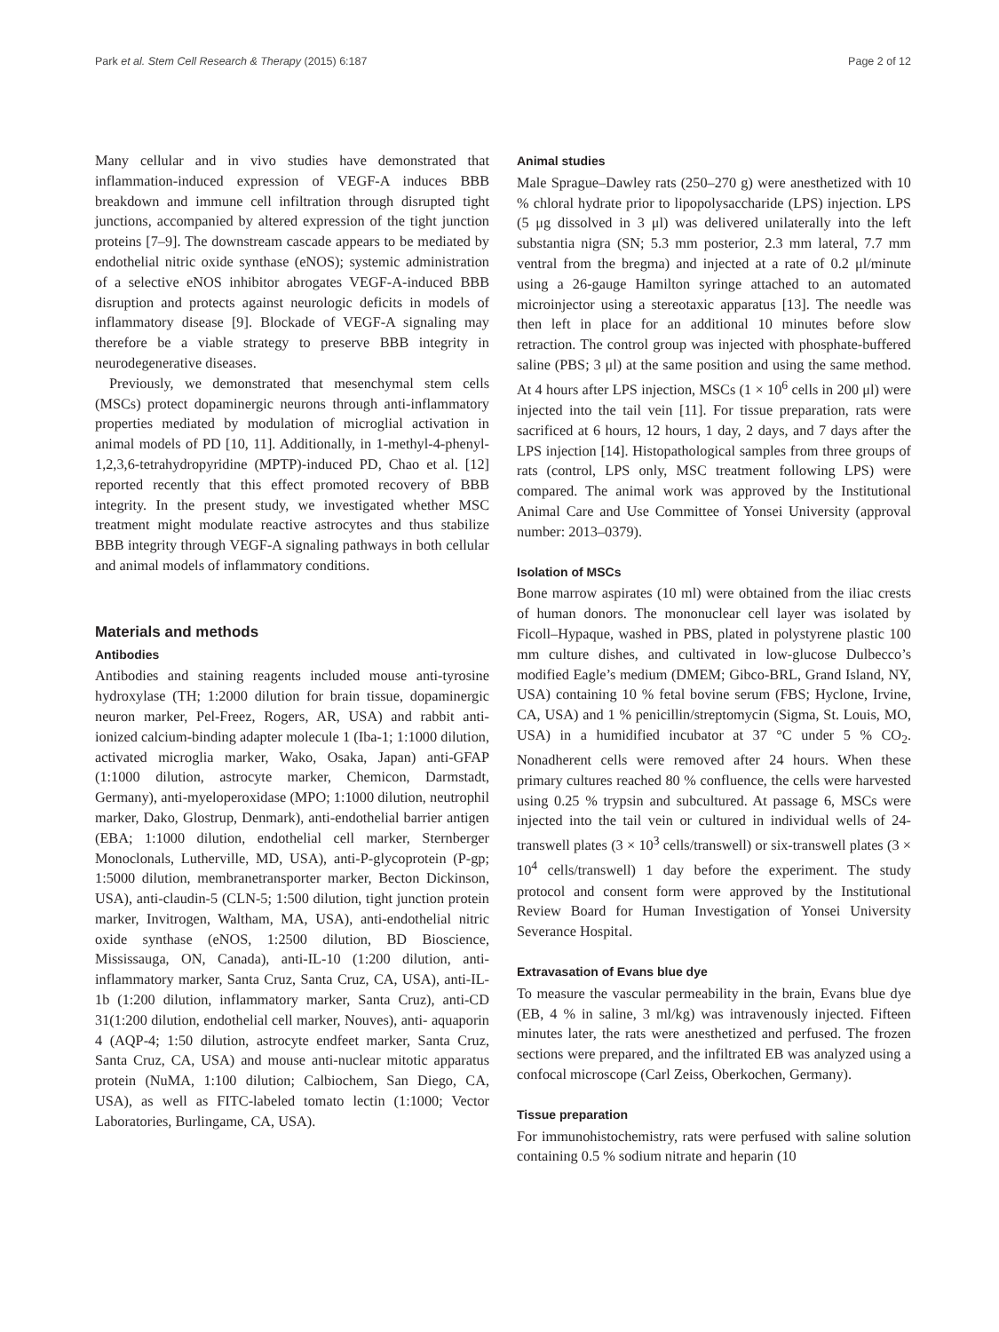Park et al. Stem Cell Research & Therapy (2015) 6:187 Page 2 of 12
Many cellular and in vivo studies have demonstrated that inflammation-induced expression of VEGF-A induces BBB breakdown and immune cell infiltration through disrupted tight junctions, accompanied by altered expression of the tight junction proteins [7–9]. The downstream cascade appears to be mediated by endothelial nitric oxide synthase (eNOS); systemic administration of a selective eNOS inhibitor abrogates VEGF-A-induced BBB disruption and protects against neurologic deficits in models of inflammatory disease [9]. Blockade of VEGF-A signaling may therefore be a viable strategy to preserve BBB integrity in neurodegenerative diseases.
Previously, we demonstrated that mesenchymal stem cells (MSCs) protect dopaminergic neurons through anti-inflammatory properties mediated by modulation of microglial activation in animal models of PD [10, 11]. Additionally, in 1-methyl-4-phenyl-1,2,3,6-tetrahydropyridine (MPTP)-induced PD, Chao et al. [12] reported recently that this effect promoted recovery of BBB integrity. In the present study, we investigated whether MSC treatment might modulate reactive astrocytes and thus stabilize BBB integrity through VEGF-A signaling pathways in both cellular and animal models of inflammatory conditions.
Materials and methods
Antibodies
Antibodies and staining reagents included mouse anti-tyrosine hydroxylase (TH; 1:2000 dilution for brain tissue, dopaminergic neuron marker, Pel-Freez, Rogers, AR, USA) and rabbit anti-ionized calcium-binding adapter molecule 1 (Iba-1; 1:1000 dilution, activated microglia marker, Wako, Osaka, Japan) anti-GFAP (1:1000 dilution, astrocyte marker, Chemicon, Darmstadt, Germany), anti-myeloperoxidase (MPO; 1:1000 dilution, neutrophil marker, Dako, Glostrup, Denmark), anti-endothelial barrier antigen (EBA; 1:1000 dilution, endothelial cell marker, Sternberger Monoclonals, Lutherville, MD, USA), anti-P-glycoprotein (P-gp; 1:5000 dilution, membranetransporter marker, Becton Dickinson, USA), anti-claudin-5 (CLN-5; 1:500 dilution, tight junction protein marker, Invitrogen, Waltham, MA, USA), anti-endothelial nitric oxide synthase (eNOS, 1:2500 dilution, BD Bioscience, Mississauga, ON, Canada), anti-IL-10 (1:200 dilution, anti-inflammatory marker, Santa Cruz, Santa Cruz, CA, USA), anti-IL-1b (1:200 dilution, inflammatory marker, Santa Cruz), anti-CD 31(1:200 dilution, endothelial cell marker, Nouves), anti- aquaporin 4 (AQP-4; 1:50 dilution, astrocyte endfeet marker, Santa Cruz, Santa Cruz, CA, USA) and mouse anti-nuclear mitotic apparatus protein (NuMA, 1:100 dilution; Calbiochem, San Diego, CA, USA), as well as FITC-labeled tomato lectin (1:1000; Vector Laboratories, Burlingame, CA, USA).
Animal studies
Male Sprague–Dawley rats (250–270 g) were anesthetized with 10 % chloral hydrate prior to lipopolysaccharide (LPS) injection. LPS (5 μg dissolved in 3 μl) was delivered unilaterally into the left substantia nigra (SN; 5.3 mm posterior, 2.3 mm lateral, 7.7 mm ventral from the bregma) and injected at a rate of 0.2 μl/minute using a 26-gauge Hamilton syringe attached to an automated microinjector using a stereotaxic apparatus [13]. The needle was then left in place for an additional 10 minutes before slow retraction. The control group was injected with phosphate-buffered saline (PBS; 3 μl) at the same position and using the same method. At 4 hours after LPS injection, MSCs (1 × 10<sup>6</sup> cells in 200 μl) were injected into the tail vein [11]. For tissue preparation, rats were sacrificed at 6 hours, 12 hours, 1 day, 2 days, and 7 days after the LPS injection [14]. Histopathological samples from three groups of rats (control, LPS only, MSC treatment following LPS) were compared. The animal work was approved by the Institutional Animal Care and Use Committee of Yonsei University (approval number: 2013–0379).
Isolation of MSCs
Bone marrow aspirates (10 ml) were obtained from the iliac crests of human donors. The mononuclear cell layer was isolated by Ficoll–Hypaque, washed in PBS, plated in polystyrene plastic 100 mm culture dishes, and cultivated in low-glucose Dulbecco’s modified Eagle’s medium (DMEM; Gibco-BRL, Grand Island, NY, USA) containing 10 % fetal bovine serum (FBS; Hyclone, Irvine, CA, USA) and 1 % penicillin/streptomycin (Sigma, St. Louis, MO, USA) in a humidified incubator at 37 °C under 5 % CO<sub>2</sub>. Nonadherent cells were removed after 24 hours. When these primary cultures reached 80 % confluence, the cells were harvested using 0.25 % trypsin and subcultured. At passage 6, MSCs were injected into the tail vein or cultured in individual wells of 24-transwell plates (3 × 10<sup>3</sup> cells/transwell) or six-transwell plates (3 × 10<sup>4</sup> cells/transwell) 1 day before the experiment. The study protocol and consent form were approved by the Institutional Review Board for Human Investigation of Yonsei University Severance Hospital.
Extravasation of Evans blue dye
To measure the vascular permeability in the brain, Evans blue dye (EB, 4 % in saline, 3 ml/kg) was intravenously injected. Fifteen minutes later, the rats were anesthetized and perfused. The frozen sections were prepared, and the infiltrated EB was analyzed using a confocal microscope (Carl Zeiss, Oberkochen, Germany).
Tissue preparation
For immunohistochemistry, rats were perfused with saline solution containing 0.5 % sodium nitrate and heparin (10